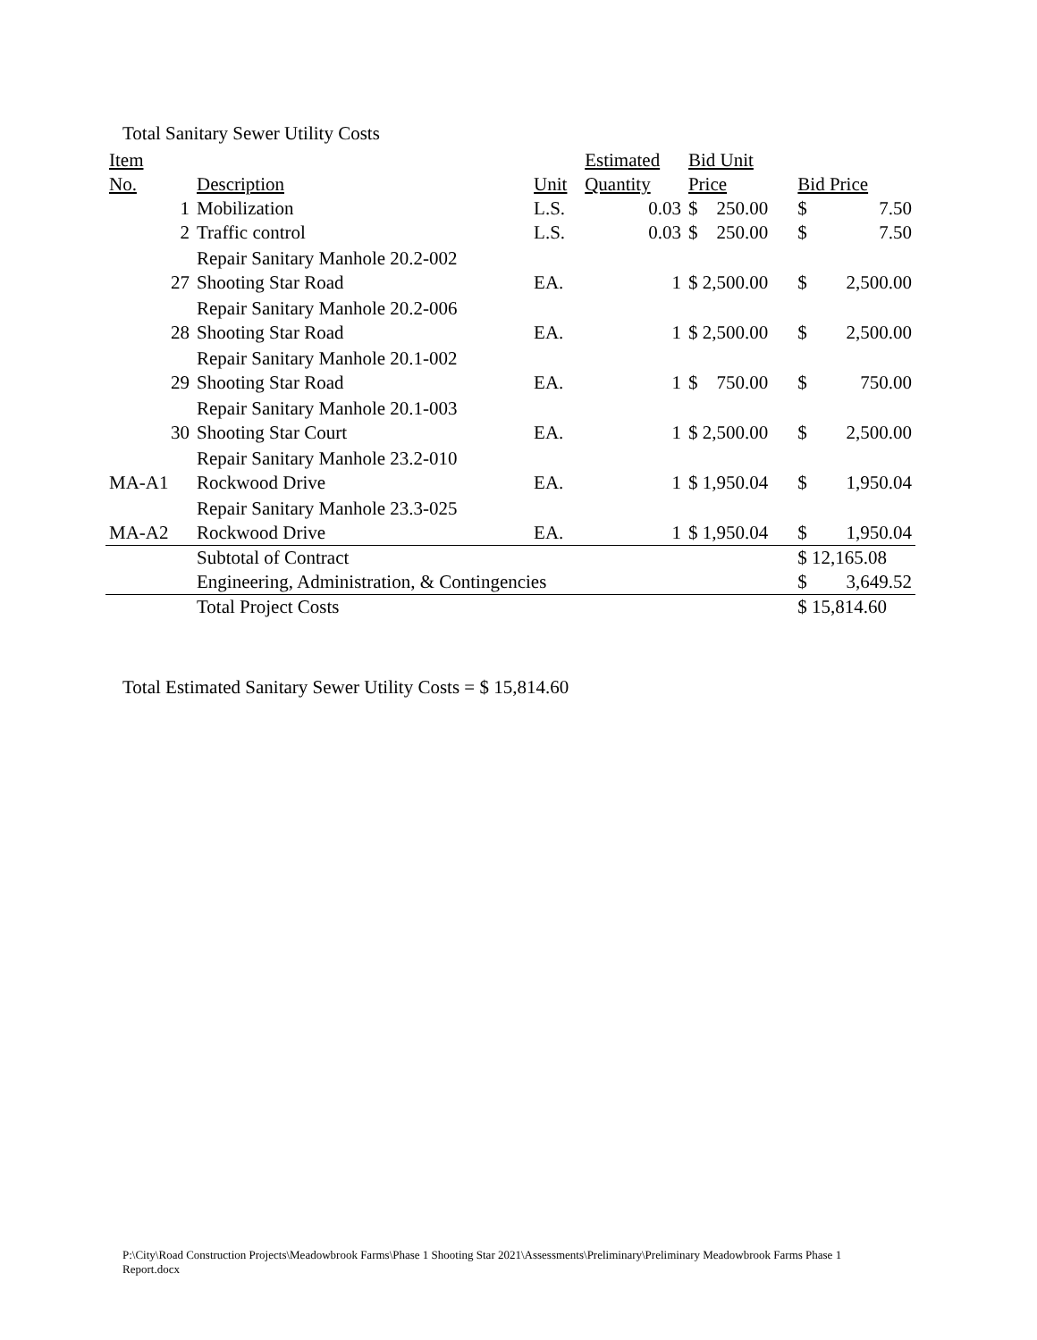Total Sanitary Sewer Utility Costs
| Item No. | Description | Unit | Estimated Quantity | Bid Unit Price | Bid Price |
| --- | --- | --- | --- | --- | --- |
| 1 | Mobilization | L.S. | 0.03 | $ 250.00 | $ 7.50 |
| 2 | Traffic control | L.S. | 0.03 | $ 250.00 | $ 7.50 |
| 27 | Repair Sanitary Manhole 20.2-002 Shooting Star Road | EA. | 1 | $ 2,500.00 | $ 2,500.00 |
| 28 | Repair Sanitary Manhole 20.2-006 Shooting Star Road | EA. | 1 | $ 2,500.00 | $ 2,500.00 |
| 29 | Repair Sanitary Manhole 20.1-002 Shooting Star Road | EA. | 1 | $ 750.00 | $ 750.00 |
| 30 | Repair Sanitary Manhole 20.1-003 Shooting Star Court | EA. | 1 | $ 2,500.00 | $ 2,500.00 |
| MA-A1 | Repair Sanitary Manhole 23.2-010 Rockwood Drive | EA. | 1 | $ 1,950.04 | $ 1,950.04 |
| MA-A2 | Repair Sanitary Manhole 23.3-025 Rockwood Drive | EA. | 1 | $ 1,950.04 | $ 1,950.04 |
| | Subtotal of Contract | | | | $ 12,165.08 |
| | Engineering, Administration, & Contingencies | | | | $ 3,649.52 |
| | Total Project Costs | | | | $ 15,814.60 |
Total Estimated Sanitary Sewer Utility Costs = $ 15,814.60
P:\City\Road Construction Projects\Meadowbrook Farms\Phase 1 Shooting Star 2021\Assessments\Preliminary\Preliminary Meadowbrook Farms Phase 1 Report.docx